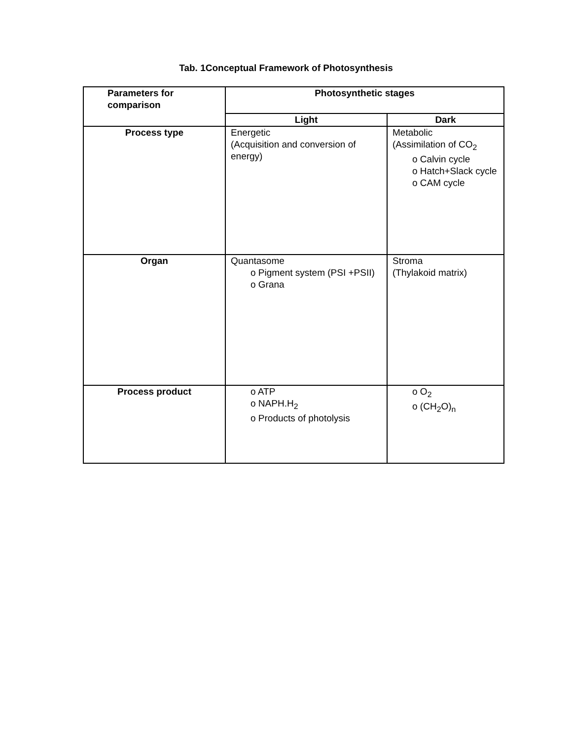Tab. 1Conceptual Framework of Photosynthesis
| Parameters for comparison | Photosynthetic stages | |
| --- | --- | --- |
| | Light | Dark |
| Process type | Energetic (Acquisition and conversion of energy) | Metabolic (Assimilation of CO<sub>2</sub> o Calvin cycle o Hatch+Slack cycle o CAM cycle |
| Organ | Quantasome o Pigment system (PSI +PSII) o Grana | Stroma (Thylakoid matrix) |
| Process product | o ATP o NAPH.H<sub>2</sub> o Products of photolysis | o O<sub>2</sub> o (CH<sub>2</sub>O)<sub>n</sub> |